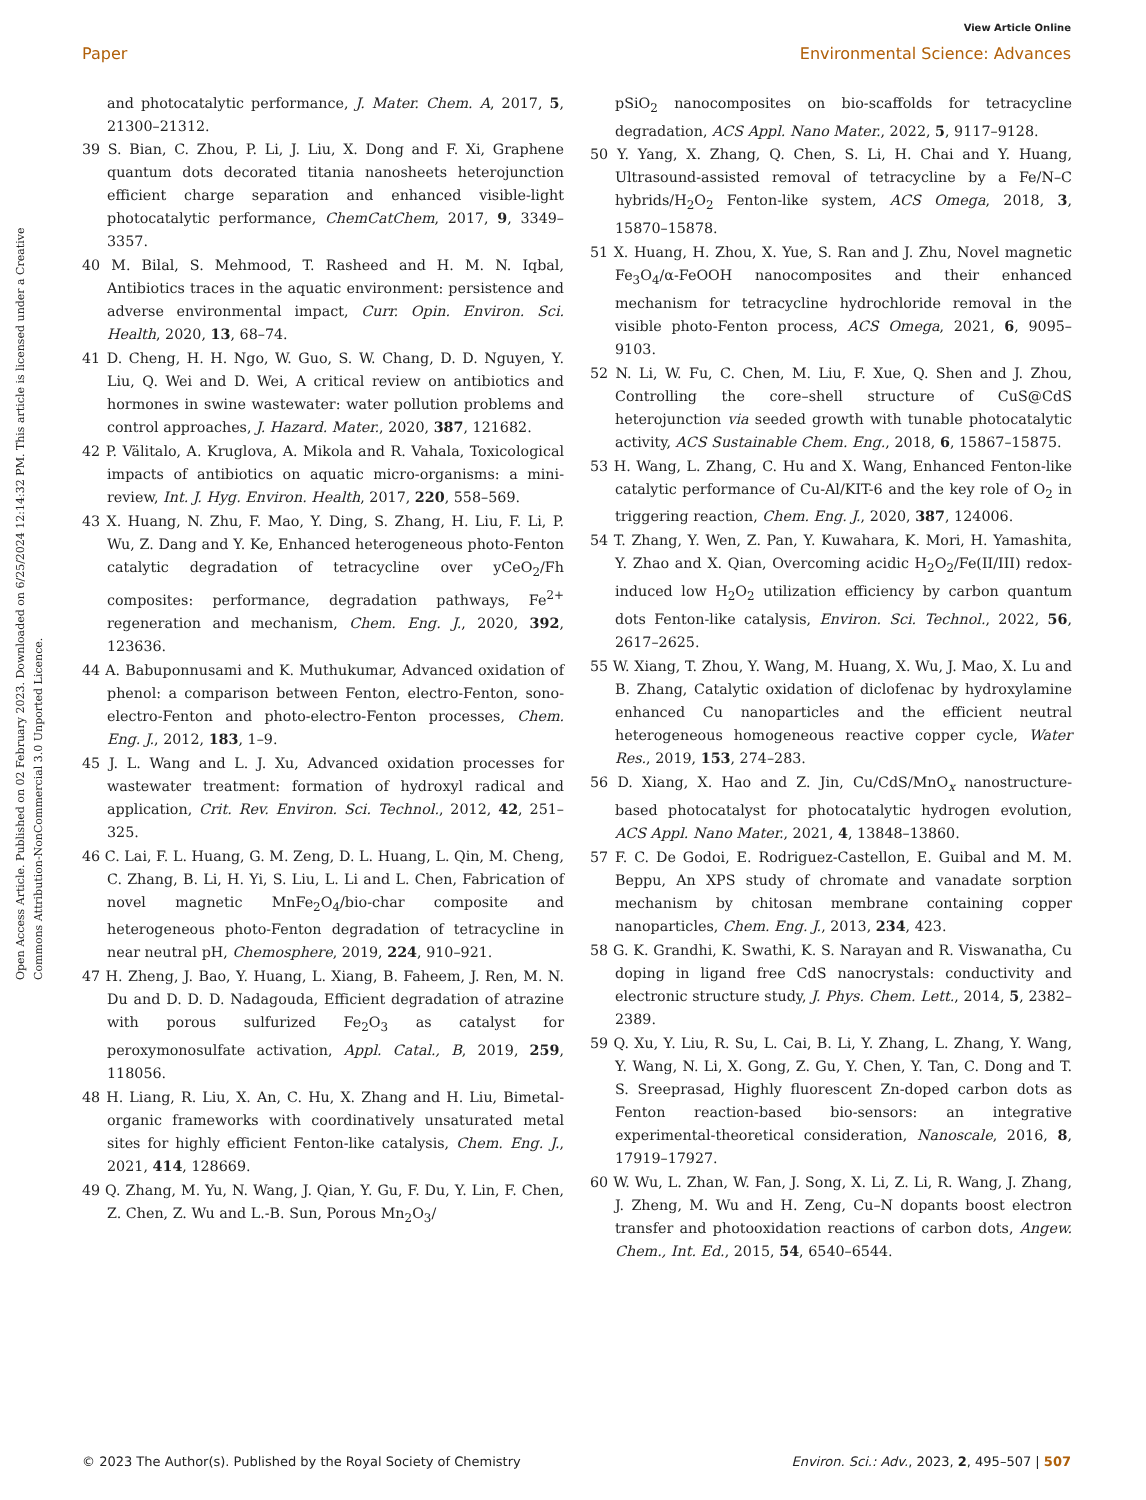View Article Online
Paper Environmental Science: Advances
Open Access Article. Published on 02 February 2023. Downloaded on 6/25/2024 12:14:32 PM. This article is licensed under a Creative Commons Attribution-NonCommercial 3.0 Unported Licence.
and photocatalytic performance, J. Mater. Chem. A, 2017, 5, 21300–21312.
39 S. Bian, C. Zhou, P. Li, J. Liu, X. Dong and F. Xi, Graphene quantum dots decorated titania nanosheets heterojunction efficient charge separation and enhanced visible-light photocatalytic performance, ChemCatChem, 2017, 9, 3349–3357.
40 M. Bilal, S. Mehmood, T. Rasheed and H. M. N. Iqbal, Antibiotics traces in the aquatic environment: persistence and adverse environmental impact, Curr. Opin. Environ. Sci. Health, 2020, 13, 68–74.
41 D. Cheng, H. H. Ngo, W. Guo, S. W. Chang, D. D. Nguyen, Y. Liu, Q. Wei and D. Wei, A critical review on antibiotics and hormones in swine wastewater: water pollution problems and control approaches, J. Hazard. Mater., 2020, 387, 121682.
42 P. Välitalo, A. Kruglova, A. Mikola and R. Vahala, Toxicological impacts of antibiotics on aquatic micro-organisms: a mini-review, Int. J. Hyg. Environ. Health, 2017, 220, 558–569.
43 X. Huang, N. Zhu, F. Mao, Y. Ding, S. Zhang, H. Liu, F. Li, P. Wu, Z. Dang and Y. Ke, Enhanced heterogeneous photo-Fenton catalytic degradation of tetracycline over yCeO<sub>2</sub>/Fh composites: performance, degradation pathways, Fe<sup>2+</sup> regeneration and mechanism, Chem. Eng. J., 2020, 392, 123636.
44 A. Babuponnusami and K. Muthukumar, Advanced oxidation of phenol: a comparison between Fenton, electro-Fenton, sono-electro-Fenton and photo-electro-Fenton processes, Chem. Eng. J., 2012, 183, 1–9.
45 J. L. Wang and L. J. Xu, Advanced oxidation processes for wastewater treatment: formation of hydroxyl radical and application, Crit. Rev. Environ. Sci. Technol., 2012, 42, 251–325.
46 C. Lai, F. L. Huang, G. M. Zeng, D. L. Huang, L. Qin, M. Cheng, C. Zhang, B. Li, H. Yi, S. Liu, L. Li and L. Chen, Fabrication of novel magnetic MnFe<sub>2</sub>O<sub>4</sub>/bio-char composite and heterogeneous photo-Fenton degradation of tetracycline in near neutral pH, Chemosphere, 2019, 224, 910–921.
47 H. Zheng, J. Bao, Y. Huang, L. Xiang, B. Faheem, J. Ren, M. N. Du and D. D. D. Nadagouda, Efficient degradation of atrazine with porous sulfurized Fe<sub>2</sub>O<sub>3</sub> as catalyst for peroxymonosulfate activation, Appl. Catal., B, 2019, 259, 118056.
48 H. Liang, R. Liu, X. An, C. Hu, X. Zhang and H. Liu, Bimetal-organic frameworks with coordinatively unsaturated metal sites for highly efficient Fenton-like catalysis, Chem. Eng. J., 2021, 414, 128669.
49 Q. Zhang, M. Yu, N. Wang, J. Qian, Y. Gu, F. Du, Y. Lin, F. Chen, Z. Chen, Z. Wu and L.-B. Sun, Porous Mn<sub>2</sub>O<sub>3</sub>/
pSiO<sub>2</sub> nanocomposites on bio-scaffolds for tetracycline degradation, ACS Appl. Nano Mater., 2022, 5, 9117–9128.
50 Y. Yang, X. Zhang, Q. Chen, S. Li, H. Chai and Y. Huang, Ultrasound-assisted removal of tetracycline by a Fe/N–C hybrids/H<sub>2</sub>O<sub>2</sub> Fenton-like system, ACS Omega, 2018, 3, 15870–15878.
51 X. Huang, H. Zhou, X. Yue, S. Ran and J. Zhu, Novel magnetic Fe<sub>3</sub>O<sub>4</sub>/α-FeOOH nanocomposites and their enhanced mechanism for tetracycline hydrochloride removal in the visible photo-Fenton process, ACS Omega, 2021, 6, 9095–9103.
52 N. Li, W. Fu, C. Chen, M. Liu, F. Xue, Q. Shen and J. Zhou, Controlling the core–shell structure of CuS@CdS heterojunction via seeded growth with tunable photocatalytic activity, ACS Sustainable Chem. Eng., 2018, 6, 15867–15875.
53 H. Wang, L. Zhang, C. Hu and X. Wang, Enhanced Fenton-like catalytic performance of Cu-Al/KIT-6 and the key role of O<sub>2</sub> in triggering reaction, Chem. Eng. J., 2020, 387, 124006.
54 T. Zhang, Y. Wen, Z. Pan, Y. Kuwahara, K. Mori, H. Yamashita, Y. Zhao and X. Qian, Overcoming acidic H<sub>2</sub>O<sub>2</sub>/Fe(II/III) redox-induced low H<sub>2</sub>O<sub>2</sub> utilization efficiency by carbon quantum dots Fenton-like catalysis, Environ. Sci. Technol., 2022, 56, 2617–2625.
55 W. Xiang, T. Zhou, Y. Wang, M. Huang, X. Wu, J. Mao, X. Lu and B. Zhang, Catalytic oxidation of diclofenac by hydroxylamine enhanced Cu nanoparticles and the efficient neutral heterogeneous homogeneous reactive copper cycle, Water Res., 2019, 153, 274–283.
56 D. Xiang, X. Hao and Z. Jin, Cu/CdS/MnO<sub>x</sub> nanostructure-based photocatalyst for photocatalytic hydrogen evolution, ACS Appl. Nano Mater., 2021, 4, 13848–13860.
57 F. C. De Godoi, E. Rodriguez-Castellon, E. Guibal and M. M. Beppu, An XPS study of chromate and vanadate sorption mechanism by chitosan membrane containing copper nanoparticles, Chem. Eng. J., 2013, 234, 423.
58 G. K. Grandhi, K. Swathi, K. S. Narayan and R. Viswanatha, Cu doping in ligand free CdS nanocrystals: conductivity and electronic structure study, J. Phys. Chem. Lett., 2014, 5, 2382–2389.
59 Q. Xu, Y. Liu, R. Su, L. Cai, B. Li, Y. Zhang, L. Zhang, Y. Wang, Y. Wang, N. Li, X. Gong, Z. Gu, Y. Chen, Y. Tan, C. Dong and T. S. Sreeprasad, Highly fluorescent Zn-doped carbon dots as Fenton reaction-based bio-sensors: an integrative experimental-theoretical consideration, Nanoscale, 2016, 8, 17919–17927.
60 W. Wu, L. Zhan, W. Fan, J. Song, X. Li, Z. Li, R. Wang, J. Zhang, J. Zheng, M. Wu and H. Zeng, Cu–N dopants boost electron transfer and photooxidation reactions of carbon dots, Angew. Chem., Int. Ed., 2015, 54, 6540–6544.
© 2023 The Author(s). Published by the Royal Society of Chemistry Environ. Sci.: Adv., 2023, 2, 495–507 | 507